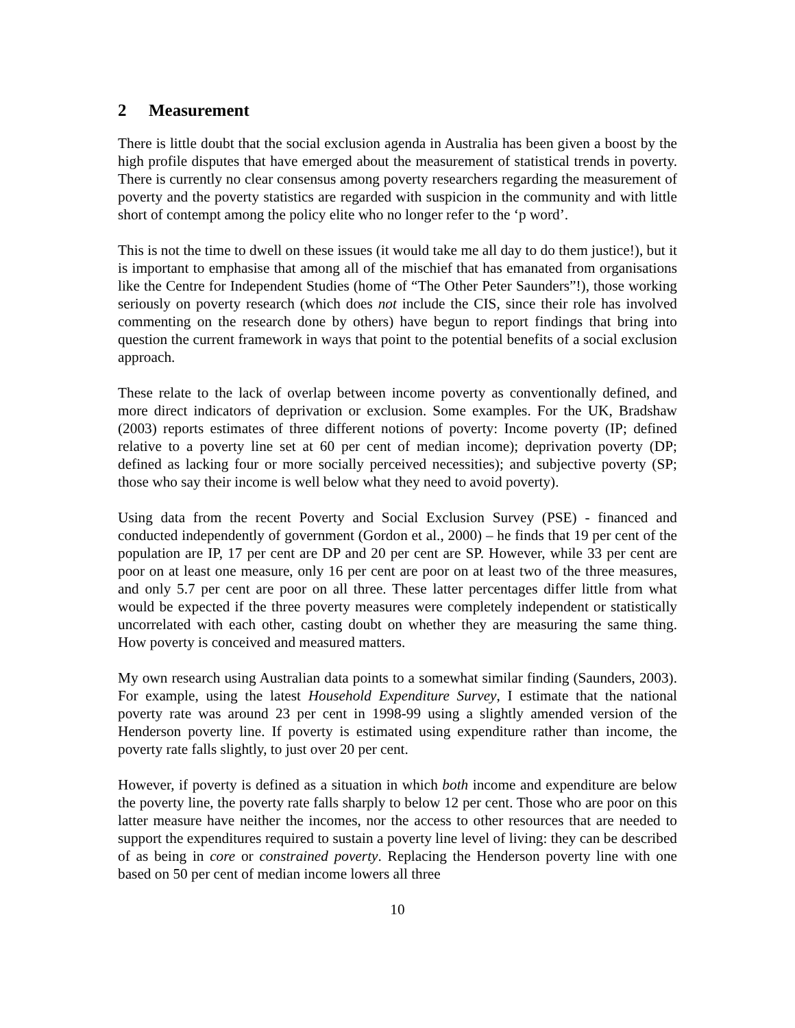2 Measurement
There is little doubt that the social exclusion agenda in Australia has been given a boost by the high profile disputes that have emerged about the measurement of statistical trends in poverty. There is currently no clear consensus among poverty researchers regarding the measurement of poverty and the poverty statistics are regarded with suspicion in the community and with little short of contempt among the policy elite who no longer refer to the ‘p word’.
This is not the time to dwell on these issues (it would take me all day to do them justice!), but it is important to emphasise that among all of the mischief that has emanated from organisations like the Centre for Independent Studies (home of “The Other Peter Saunders”!), those working seriously on poverty research (which does not include the CIS, since their role has involved commenting on the research done by others) have begun to report findings that bring into question the current framework in ways that point to the potential benefits of a social exclusion approach.
These relate to the lack of overlap between income poverty as conventionally defined, and more direct indicators of deprivation or exclusion. Some examples. For the UK, Bradshaw (2003) reports estimates of three different notions of poverty: Income poverty (IP; defined relative to a poverty line set at 60 per cent of median income); deprivation poverty (DP; defined as lacking four or more socially perceived necessities); and subjective poverty (SP; those who say their income is well below what they need to avoid poverty).
Using data from the recent Poverty and Social Exclusion Survey (PSE) - financed and conducted independently of government (Gordon et al., 2000) – he finds that 19 per cent of the population are IP, 17 per cent are DP and 20 per cent are SP. However, while 33 per cent are poor on at least one measure, only 16 per cent are poor on at least two of the three measures, and only 5.7 per cent are poor on all three. These latter percentages differ little from what would be expected if the three poverty measures were completely independent or statistically uncorrelated with each other, casting doubt on whether they are measuring the same thing. How poverty is conceived and measured matters.
My own research using Australian data points to a somewhat similar finding (Saunders, 2003). For example, using the latest Household Expenditure Survey, I estimate that the national poverty rate was around 23 per cent in 1998-99 using a slightly amended version of the Henderson poverty line. If poverty is estimated using expenditure rather than income, the poverty rate falls slightly, to just over 20 per cent.
However, if poverty is defined as a situation in which both income and expenditure are below the poverty line, the poverty rate falls sharply to below 12 per cent. Those who are poor on this latter measure have neither the incomes, nor the access to other resources that are needed to support the expenditures required to sustain a poverty line level of living: they can be described of as being in core or constrained poverty. Replacing the Henderson poverty line with one based on 50 per cent of median income lowers all three
10